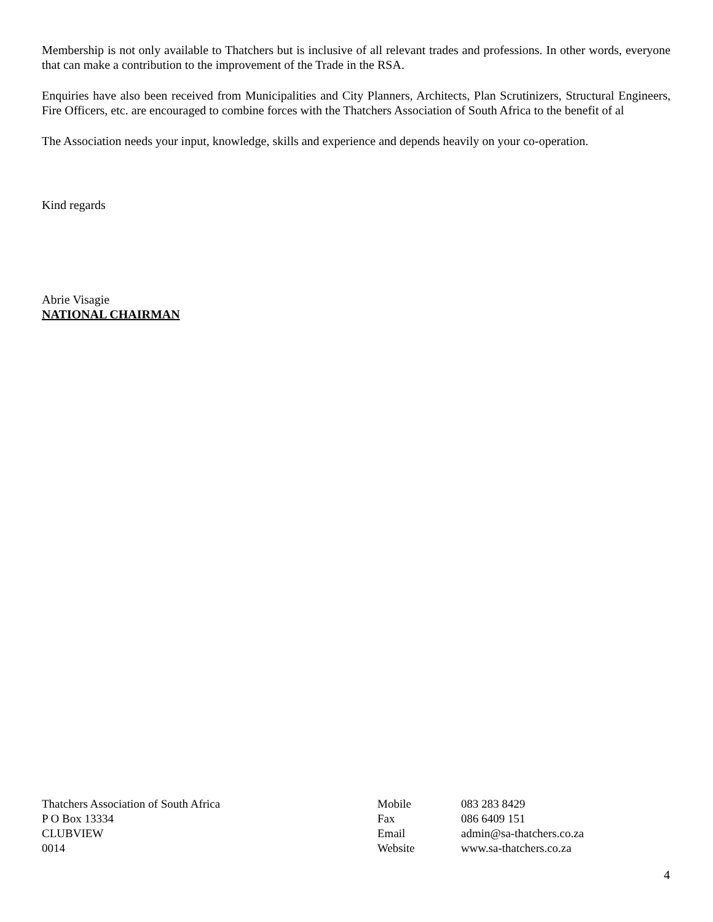Membership is not only available to Thatchers but is inclusive of all relevant trades and professions. In other words, everyone that can make a contribution to the improvement of the Trade in the RSA.
Enquiries have also been received from Municipalities and City Planners, Architects, Plan Scrutinizers, Structural Engineers, Fire Officers, etc. are encouraged to combine forces with the Thatchers Association of South Africa to the benefit of al
The Association needs your input, knowledge, skills and experience and depends heavily on your co-operation.
Kind regards
Abrie Visagie
NATIONAL CHAIRMAN
Thatchers Association of South Africa
P O Box 13334
CLUBVIEW
0014
Mobile
Fax
Email
Website
083 283 8429
086 6409 151
admin@sa-thatchers.co.za
www.sa-thatchers.co.za
4